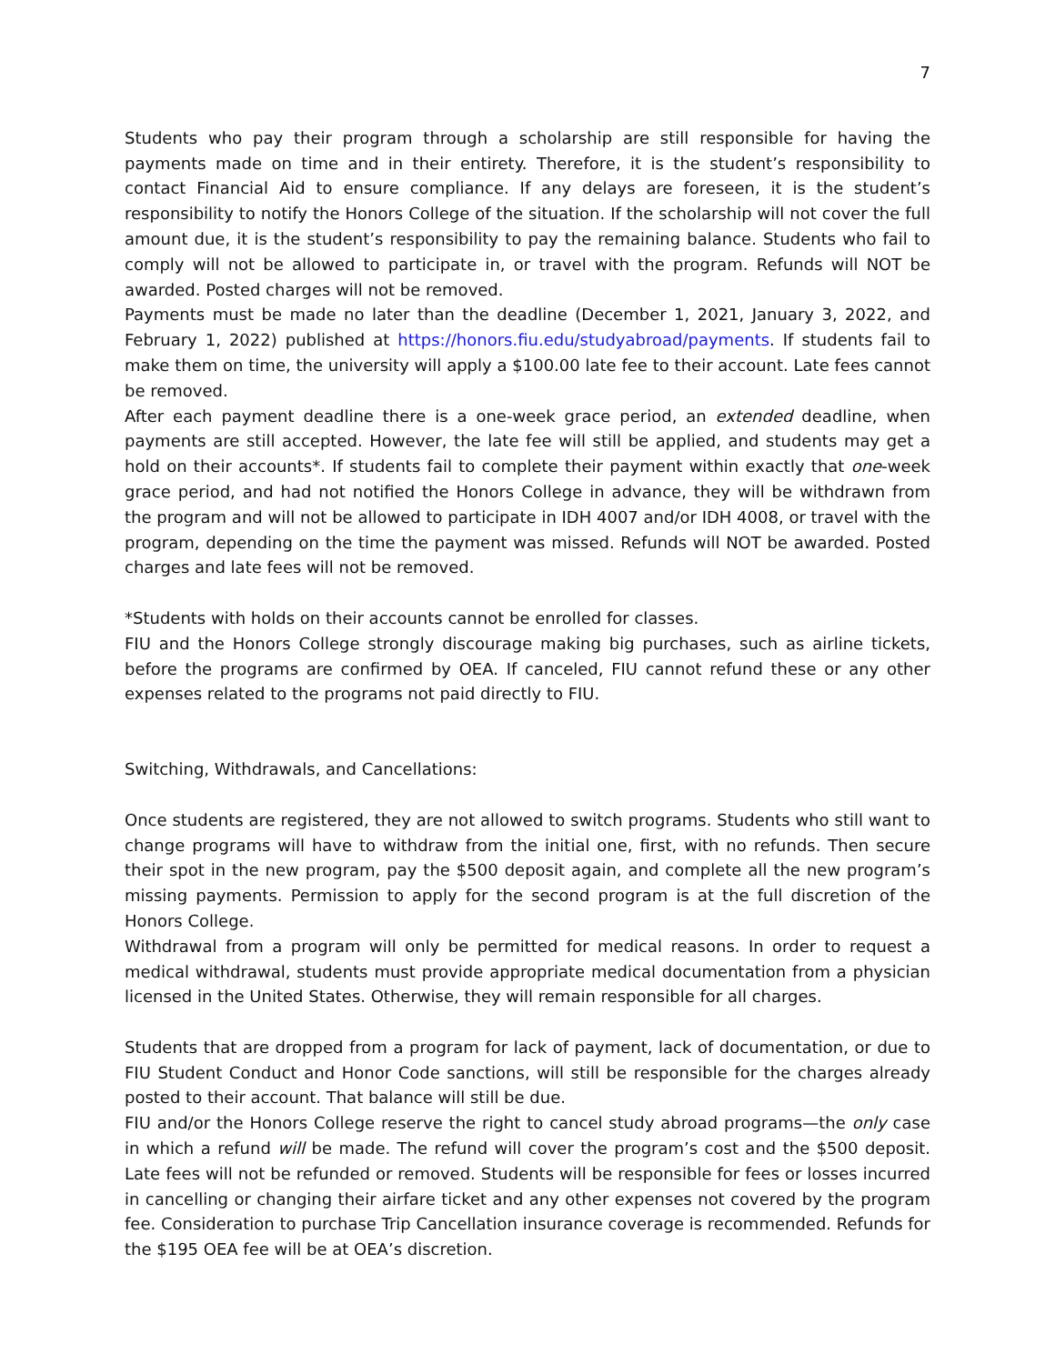7
Students who pay their program through a scholarship are still responsible for having the payments made on time and in their entirety. Therefore, it is the student’s responsibility to contact Financial Aid to ensure compliance. If any delays are foreseen, it is the student’s responsibility to notify the Honors College of the situation. If the scholarship will not cover the full amount due, it is the student’s responsibility to pay the remaining balance. Students who fail to comply will not be allowed to participate in, or travel with the program. Refunds will NOT be awarded. Posted charges will not be removed.
Payments must be made no later than the deadline (December 1, 2021, January 3, 2022, and February 1, 2022) published at https://honors.fiu.edu/studyabroad/payments. If students fail to make them on time, the university will apply a $100.00 late fee to their account. Late fees cannot be removed.
After each payment deadline there is a one-week grace period, an extended deadline, when payments are still accepted. However, the late fee will still be applied, and students may get a hold on their accounts*. If students fail to complete their payment within exactly that one-week grace period, and had not notified the Honors College in advance, they will be withdrawn from the program and will not be allowed to participate in IDH 4007 and/or IDH 4008, or travel with the program, depending on the time the payment was missed. Refunds will NOT be awarded. Posted charges and late fees will not be removed.
*Students with holds on their accounts cannot be enrolled for classes.
FIU and the Honors College strongly discourage making big purchases, such as airline tickets, before the programs are confirmed by OEA. If canceled, FIU cannot refund these or any other expenses related to the programs not paid directly to FIU.
Switching, Withdrawals, and Cancellations:
Once students are registered, they are not allowed to switch programs. Students who still want to change programs will have to withdraw from the initial one, first, with no refunds. Then secure their spot in the new program, pay the $500 deposit again, and complete all the new program’s missing payments. Permission to apply for the second program is at the full discretion of the Honors College.
Withdrawal from a program will only be permitted for medical reasons. In order to request a medical withdrawal, students must provide appropriate medical documentation from a physician licensed in the United States. Otherwise, they will remain responsible for all charges.
Students that are dropped from a program for lack of payment, lack of documentation, or due to FIU Student Conduct and Honor Code sanctions, will still be responsible for the charges already posted to their account. That balance will still be due.
FIU and/or the Honors College reserve the right to cancel study abroad programs—the only case in which a refund will be made. The refund will cover the program’s cost and the $500 deposit. Late fees will not be refunded or removed. Students will be responsible for fees or losses incurred in cancelling or changing their airfare ticket and any other expenses not covered by the program fee. Consideration to purchase Trip Cancellation insurance coverage is recommended. Refunds for the $195 OEA fee will be at OEA’s discretion.